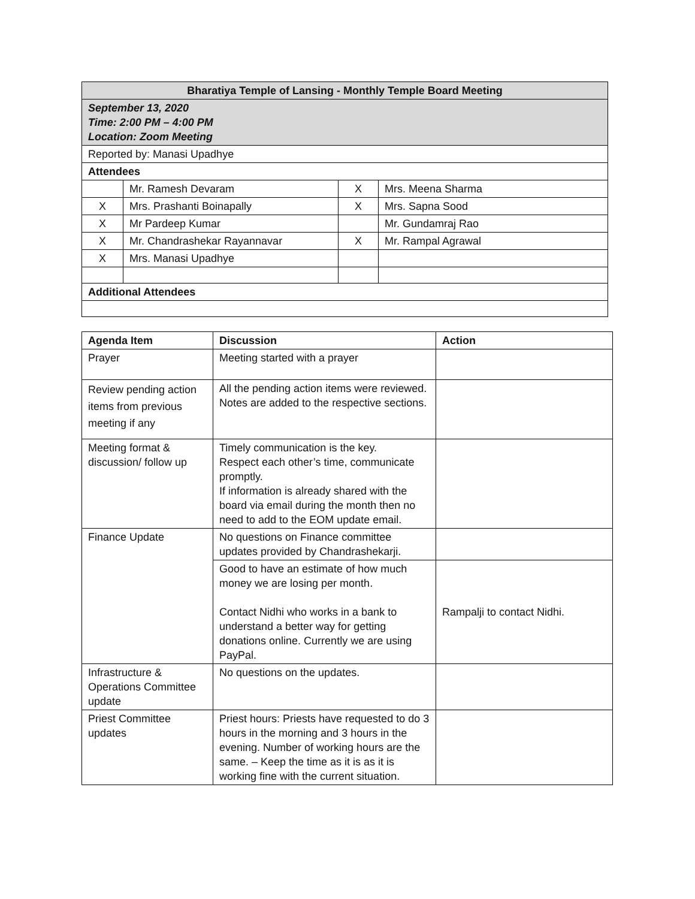| Bharatiya Temple of Lansing - Monthly Temple Board Meeting | | | |
| --- | --- | --- | --- |
| September 13, 2020 Time: 2:00 PM – 4:00 PM Location: Zoom Meeting | | | |
| Reported by: Manasi Upadhye | | | |
| Attendees | | | |
| | Mr. Ramesh Devaram | X | Mrs. Meena Sharma |
| X | Mrs. Prashanti Boinapally | X | Mrs. Sapna Sood |
| X | Mr Pardeep Kumar | | Mr. Gundamraj Rao |
| X | Mr. Chandrashekar Rayannavar | X | Mr. Rampal Agrawal |
| X | Mrs. Manasi Upadhye | | |
| Additional Attendees | | | |
| Agenda Item | Discussion | Action |
| --- | --- | --- |
| Prayer | Meeting started with a prayer | |
| Review pending action items from previous meeting if any | All the pending action items were reviewed. Notes are added to the respective sections. | |
| Meeting format & discussion/ follow up | Timely communication is the key. Respect each other’s time, communicate promptly. If information is already shared with the board via email during the month then no need to add to the EOM update email. | |
| Finance Update | No questions on Finance committee updates provided by Chandrashekarji. | |
| | Good to have an estimate of how much money we are losing per month. Contact Nidhi who works in a bank to understand a better way for getting donations online. Currently we are using PayPal. | Rampalji to contact Nidhi. |
| Infrastructure & Operations Committee update | No questions on the updates. | |
| Priest Committee updates | Priest hours: Priests have requested to do 3 hours in the morning and 3 hours in the evening. Number of working hours are the same. – Keep the time as it is as it is working fine with the current situation. | |